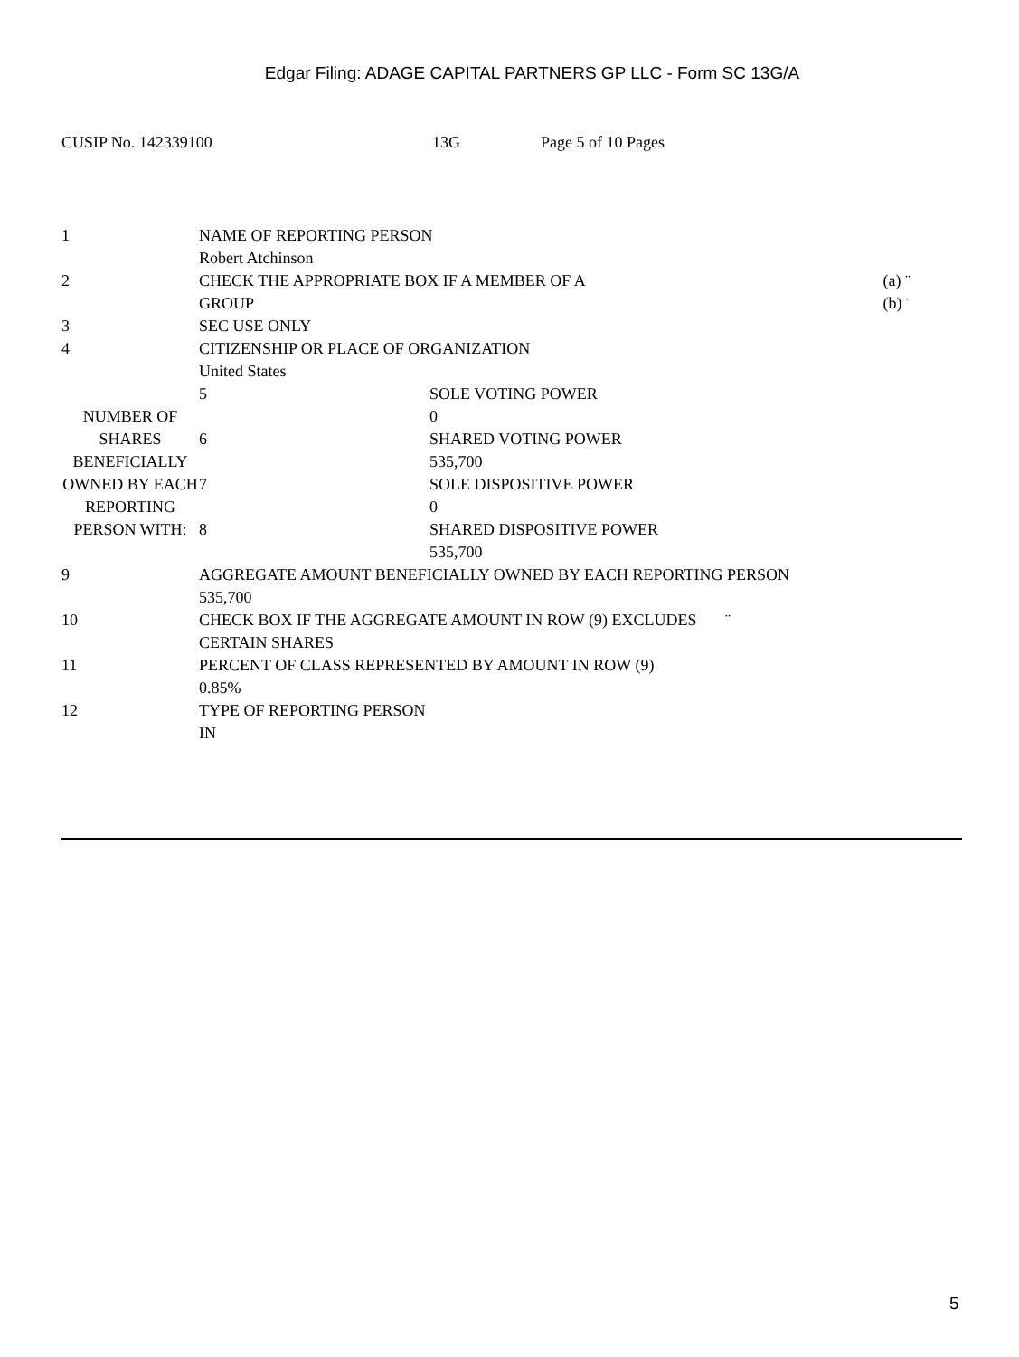Edgar Filing: ADAGE CAPITAL PARTNERS GP LLC - Form SC 13G/A
CUSIP No. 142339100 13G Page 5 of 10 Pages
| 1 | NAME OF REPORTING PERSON Robert Atchinson | | |
| 2 | CHECK THE APPROPRIATE BOX IF A MEMBER OF A GROUP | | (a) ¨ (b) ¨ |
| 3 | SEC USE ONLY | | |
| 4 | CITIZENSHIP OR PLACE OF ORGANIZATION United States | | |
| NUMBER OF SHARES BENEFICIALLY OWNED BY EACH REPORTING PERSON WITH: | 5 | SOLE VOTING POWER 0 | |
| | 6 | SHARED VOTING POWER 535,700 | |
| | 7 | SOLE DISPOSITIVE POWER 0 | |
| | 8 | SHARED DISPOSITIVE POWER 535,700 | |
| 9 | AGGREGATE AMOUNT BENEFICIALLY OWNED BY EACH REPORTING PERSON 535,700 | | |
| 10 | CHECK BOX IF THE AGGREGATE AMOUNT IN ROW (9) EXCLUDES ¨ CERTAIN SHARES | | |
| 11 | PERCENT OF CLASS REPRESENTED BY AMOUNT IN ROW (9) 0.85% | | |
| 12 | TYPE OF REPORTING PERSON IN | | |
5